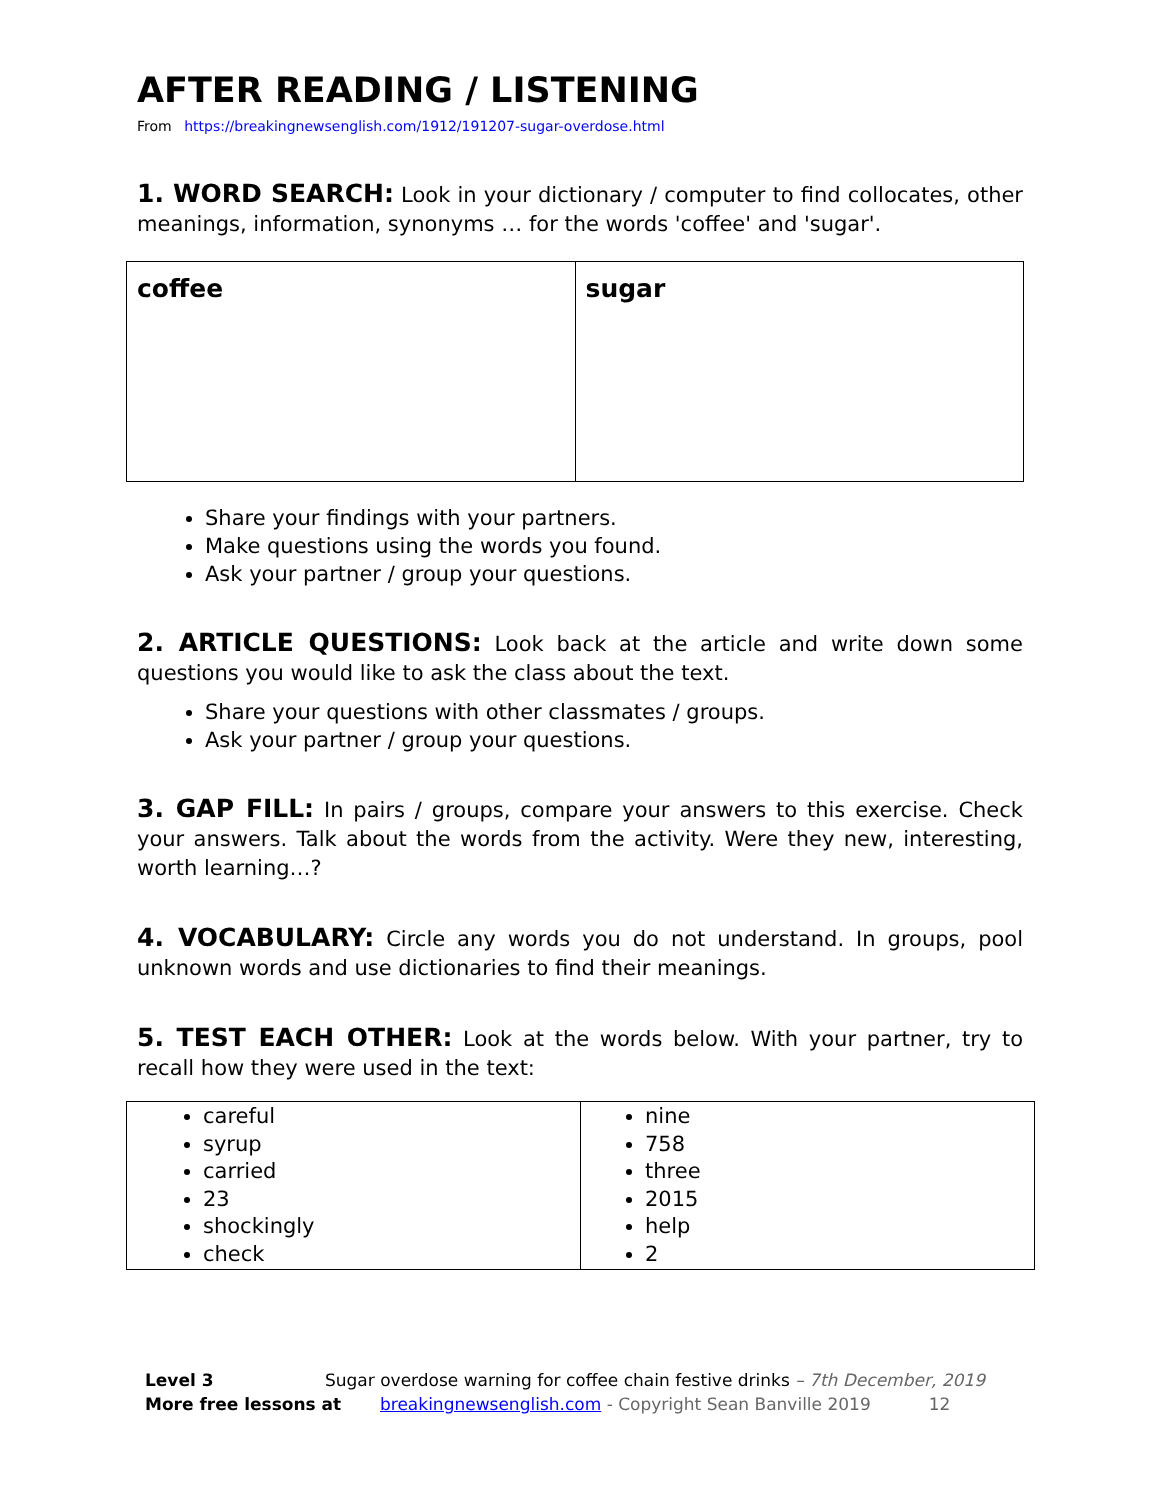AFTER READING / LISTENING
From https://breakingnewsenglish.com/1912/191207-sugar-overdose.html
1. WORD SEARCH: Look in your dictionary / computer to find collocates, other meanings, information, synonyms … for the words 'coffee' and 'sugar'.
| coffee | sugar |
Share your findings with your partners.
Make questions using the words you found.
Ask your partner / group your questions.
2. ARTICLE QUESTIONS: Look back at the article and write down some questions you would like to ask the class about the text.
Share your questions with other classmates / groups.
Ask your partner / group your questions.
3. GAP FILL: In pairs / groups, compare your answers to this exercise. Check your answers. Talk about the words from the activity. Were they new, interesting, worth learning…?
4. VOCABULARY: Circle any words you do not understand. In groups, pool unknown words and use dictionaries to find their meanings.
5. TEST EACH OTHER: Look at the words below. With your partner, try to recall how they were used in the text:
| careful syrup carried 23 shockingly check | nine 758 three 2015 help 2 |
Level 3 Sugar overdose warning for coffee chain festive drinks – 7th December, 2019
More free lessons at breakingnewsenglish.com - Copyright Sean Banville 2019 12